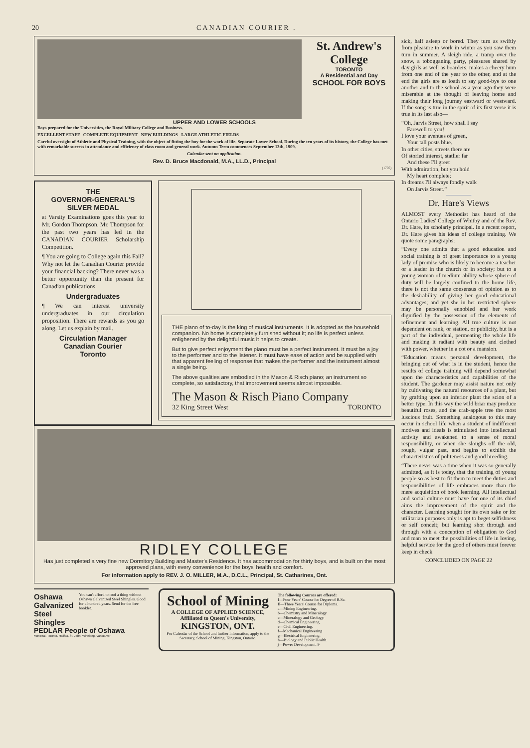20 CANADIAN COURIER .
St. Andrew's College
TORONTO
A Residential and Day
SCHOOL FOR BOYS
UPPER AND LOWER SCHOOLS
Boys prepared for the Universities, the Royal Military College and Business.
EXCELLENT STAFF COMPLETE EQUIPMENT NEW BUILDINGS LARGE ATHLETIC FIELDS
Careful oversight of Athletic and Physical Training, with the object of fitting the boy for the work of life. Separate Lower School. During the ten years of its history, the College has met with remarkable success in attendance and efficiency of class room and general work. Autumn Term commences September 13th, 1909.
Calendar sent on application.
Rev. D. Bruce Macdonald, M.A., LL.D., Principal
(1705)
THE
GOVERNOR-GENERAL'S
SILVER MEDAL
at Varsity Examinations goes this year to Mr. Gordon Thompson. Mr. Thompson for the past two years has led in the CANADIAN COURIER Scholarship Competition.
¶ You are going to College again this Fall? Why not let the Canadian Courier provide your financial backing? There never was a better opportunity than the present for Canadian publications.
Undergraduates
¶ We can interest university undergraduates in our circulation proposition. There are rewards as you go along. Let us explain by mail.
Circulation Manager
Canadian Courier
Toronto
THE piano of to-day is the king of musical instruments. It is adopted as the household companion. No home is completely furnished without it; no life is perfect unless enlighened by the delightful music it helps to create.
But to give perfect enjoyment the piano must be a perfect instrument. It must be a joy to the performer and to the listener. It must have ease of action and be supplied with that apparent feeling of response that makes the performer and the instrument almost a single being.
The above qualities are embodied in the Mason & Risch piano; an instrument so complete, so satisfactory, that improvement seems almost impossible.
The Mason & Risch Piano Company
32 King Street West TORONTO
RIDLEY COLLEGE
Has just completed a very fine new Dormitory Building and Master's Residence. It has accommodation for thirty boys, and is built on the most approved plans, with every convenience for the boys' health and comfort.
For information apply to REV. J. O. MILLER, M.A., D.C.L., Principal, St. Catharines, Ont.
Oshawa Galvanized Steel Shingles You can't afford to roof a thing without Oshawa Galvanized Steel Shingles. Good for a hundred years. Send for the free booklet.
PEDLAR People of Oshawa
Montreal, Toronto, Halifax, St. John, Winnipeg, Vancouver
School of Mining
A COLLEGE OF APPLIED SCIENCE,
Affiliated to Queen's University,
KINGSTON, ONT.
For Calendar of the School and further information, apply to the Secretary, School of Mining, Kingston, Ontario.
The following Courses are offered:
I—Four Years' Course for Degree of B.Sc.
II—Three Years' Course for Diploma.
a—Mining Engineering.
b—Chemistry and Mineralogy.
c—Mineralogy and Geology.
d—Chemical Engineering.
e—Civil Engineering.
f—Mechanical Engineering.
g—Electrical Engineering.
h—Biology and Public Health.
j—Power Development. 9
sick, half asleep or bored. They turn as swiftly from pleasure to work in winter as you saw them turn in summer. A sleigh ride, a tramp over the snow, a tobogganing party, pleasures shared by day girls as well as boarders, makes a cheery hum from one end of the year to the other, and at the end the girls are as loath to say good-bye to one another and to the school as a year ago they were miserable at the thought of leaving home and making their long journey eastward or westward. If the song is true in the spirit of its first verse it is true in its last also—
“Oh, Jarvis Street, how shall I say
Farewell to you!
I love your avenues of green,
Your tall posts blue.
In other cities, streets there are
Of storied interest, statlier far
And these I'll greet
With admiration, but you hold
My heart complete;
In dreams I'll always fondly walk
On Jarvis Street.”
Dr. Hare's Views
ALMOST every Methodist has heard of the Ontario Ladies' College of Whitby and of the Rev. Dr. Hare, its scholarly principal. In a recent report, Dr. Hare gives his ideas of college training. We quote some paragraphs:
“Every one admits that a good education and social training is of great importance to a young lady of promise who is likely to become a teacher or a leader in the church or in society; but to a young woman of medium ability whose sphere of duty will be largely confined to the home life, there is not the same consensus of opinion as to the desirability of giving her good educational advantages; and yet she in her restricted sphere may be personally ennobled and her work dignified by the possession of the elements of refinement and learning. All true culture is not dependent on rank, or station, or publicity, but is a part of the individual, permeating the whole life and making it radiant with beauty and clothed with power, whether in a cot or a mansion.
“Education means personal development, the bringing out of what is in the student, hence the results of college training will depend somewhat upon the characteristics and capabilities of the student. The gardener may assist nature not only by cultivating the natural resources of a plant, but by grafting upon an inferior plant the scion of a better type. In this way the wild briar may produce beautiful roses, and the crab-apple tree the most luscious fruit. Something analogous to this may occur in school life when a student of indifferent motives and ideals is stimulated into intellectual activity and awakened to a sense of moral responsibility, or when she sloughs off the old, rough, vulgar past, and begins to exhibit the characteristics of politeness and good breeding.
“There never was a time when it was so generally admitted, as it is today, that the training of young people so as best to fit them to meet the duties and responsibilities of life embraces more than the mere acquisition of book learning. All intellectual and social culture must have for one of its chief aims the improvement of the spirit and the character. Learning sought for its own sake or for utilitarian purposes only is apt to beget selfishness or self conceit; but learning shot through and through with a conception of obligation to God and man to meet the possibilities of life in loving, helpful service for the good of others must forever keep in check
CONCLUDED ON PAGE 22